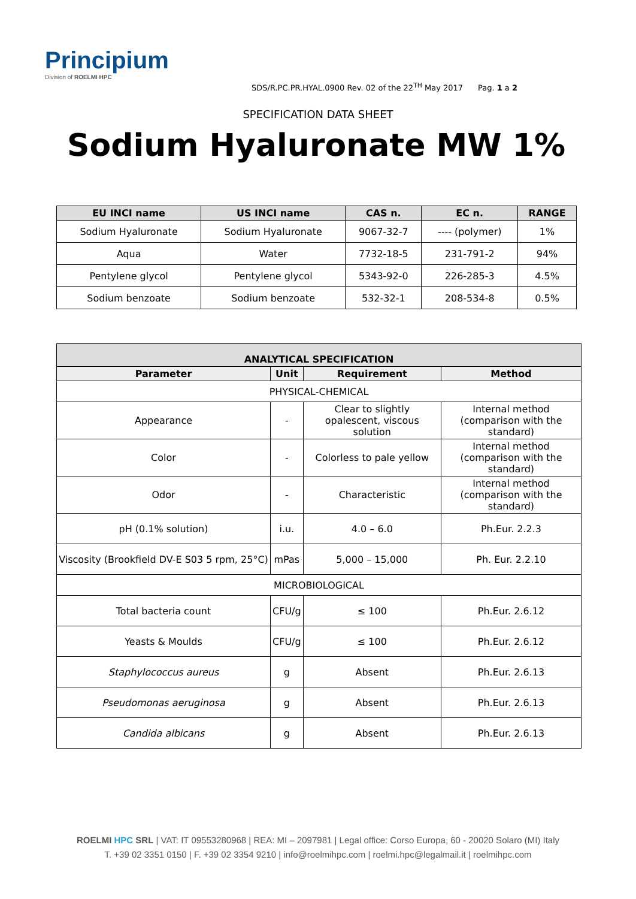Principium
Division of ROELMI HPC
SDS/R.PC.PR.HYAL.0900 Rev. 02 of the 22<sup>TH</sup> May 2017 Pag. 1 a 2
SPECIFICATION DATA SHEET
Sodium Hyaluronate MW 1%
| EU INCI name | US INCI name | CAS n. | EC n. | RANGE |
| --- | --- | --- | --- | --- |
| Sodium Hyaluronate | Sodium Hyaluronate | 9067-32-7 | ---- (polymer) | 1% |
| Aqua | Water | 7732-18-5 | 231-791-2 | 94% |
| Pentylene glycol | Pentylene glycol | 5343-92-0 | 226-285-3 | 4.5% |
| Sodium benzoate | Sodium benzoate | 532-32-1 | 208-534-8 | 0.5% |
| ANALYTICAL SPECIFICATION | | | |
| --- | --- | --- | --- |
| Parameter | Unit | Requirement | Method |
| PHYSICAL-CHEMICAL | | | |
| Appearance | - | Clear to slightly opalescent, viscous solution | Internal method (comparison with the standard) |
| Color | - | Colorless to pale yellow | Internal method (comparison with the standard) |
| Odor | - | Characteristic | Internal method (comparison with the standard) |
| pH (0.1% solution) | i.u. | 4.0 – 6.0 | Ph.Eur. 2.2.3 |
| Viscosity (Brookfield DV-E S03 5 rpm, 25°C) | mPas | 5,000 – 15,000 | Ph. Eur. 2.2.10 |
| MICROBIOLOGICAL | | | |
| Total bacteria count | CFU/g | ≤ 100 | Ph.Eur. 2.6.12 |
| Yeasts & Moulds | CFU/g | ≤ 100 | Ph.Eur. 2.6.12 |
| Staphylococcus aureus | g | Absent | Ph.Eur. 2.6.13 |
| Pseudomonas aeruginosa | g | Absent | Ph.Eur. 2.6.13 |
| Candida albicans | g | Absent | Ph.Eur. 2.6.13 |
ROELMI HPC SRL | VAT: IT 09553280968 | REA: MI – 2097981 | Legal office: Corso Europa, 60 - 20020 Solaro (MI) Italy
T. +39 02 3351 0150 | F. +39 02 3354 9210 | info@roelmihpc.com | roelmi.hpc@legalmail.it | roelmihpc.com